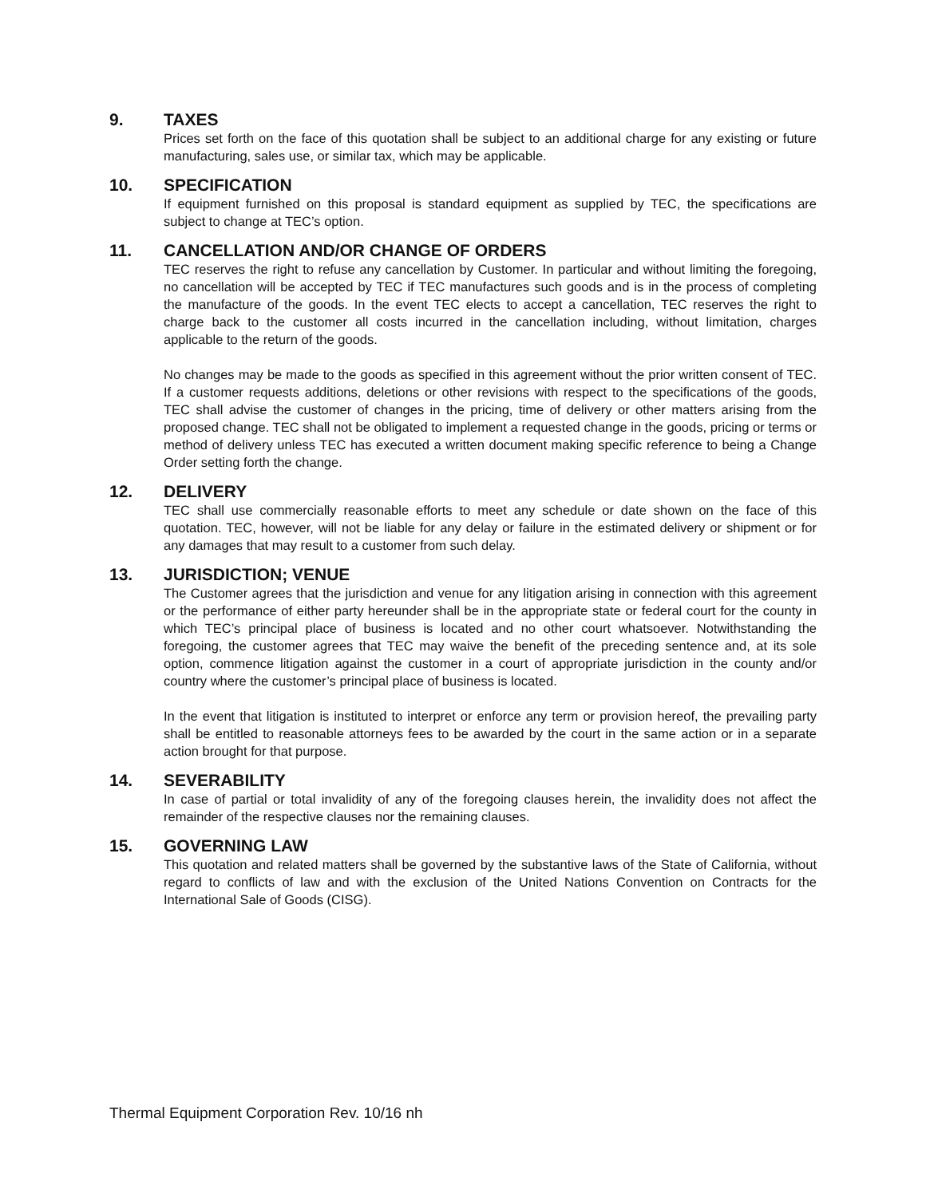9. TAXES
Prices set forth on the face of this quotation shall be subject to an additional charge for any existing or future manufacturing, sales use, or similar tax, which may be applicable.
10. SPECIFICATION
If equipment furnished on this proposal is standard equipment as supplied by TEC, the specifications are subject to change at TEC’s option.
11. CANCELLATION AND/OR CHANGE OF ORDERS
TEC reserves the right to refuse any cancellation by Customer. In particular and without limiting the foregoing, no cancellation will be accepted by TEC if TEC manufactures such goods and is in the process of completing the manufacture of the goods. In the event TEC elects to accept a cancellation, TEC reserves the right to charge back to the customer all costs incurred in the cancellation including, without limitation, charges applicable to the return of the goods.
No changes may be made to the goods as specified in this agreement without the prior written consent of TEC. If a customer requests additions, deletions or other revisions with respect to the specifications of the goods, TEC shall advise the customer of changes in the pricing, time of delivery or other matters arising from the proposed change. TEC shall not be obligated to implement a requested change in the goods, pricing or terms or method of delivery unless TEC has executed a written document making specific reference to being a Change Order setting forth the change.
12. DELIVERY
TEC shall use commercially reasonable efforts to meet any schedule or date shown on the face of this quotation. TEC, however, will not be liable for any delay or failure in the estimated delivery or shipment or for any damages that may result to a customer from such delay.
13. JURISDICTION; VENUE
The Customer agrees that the jurisdiction and venue for any litigation arising in connection with this agreement or the performance of either party hereunder shall be in the appropriate state or federal court for the county in which TEC’s principal place of business is located and no other court whatsoever. Notwithstanding the foregoing, the customer agrees that TEC may waive the benefit of the preceding sentence and, at its sole option, commence litigation against the customer in a court of appropriate jurisdiction in the county and/or country where the customer’s principal place of business is located.
In the event that litigation is instituted to interpret or enforce any term or provision hereof, the prevailing party shall be entitled to reasonable attorneys fees to be awarded by the court in the same action or in a separate action brought for that purpose.
14. SEVERABILITY
In case of partial or total invalidity of any of the foregoing clauses herein, the invalidity does not affect the remainder of the respective clauses nor the remaining clauses.
15. GOVERNING LAW
This quotation and related matters shall be governed by the substantive laws of the State of California, without regard to conflicts of law and with the exclusion of the United Nations Convention on Contracts for the International Sale of Goods (CISG).
Thermal Equipment Corporation Rev. 10/16 nh